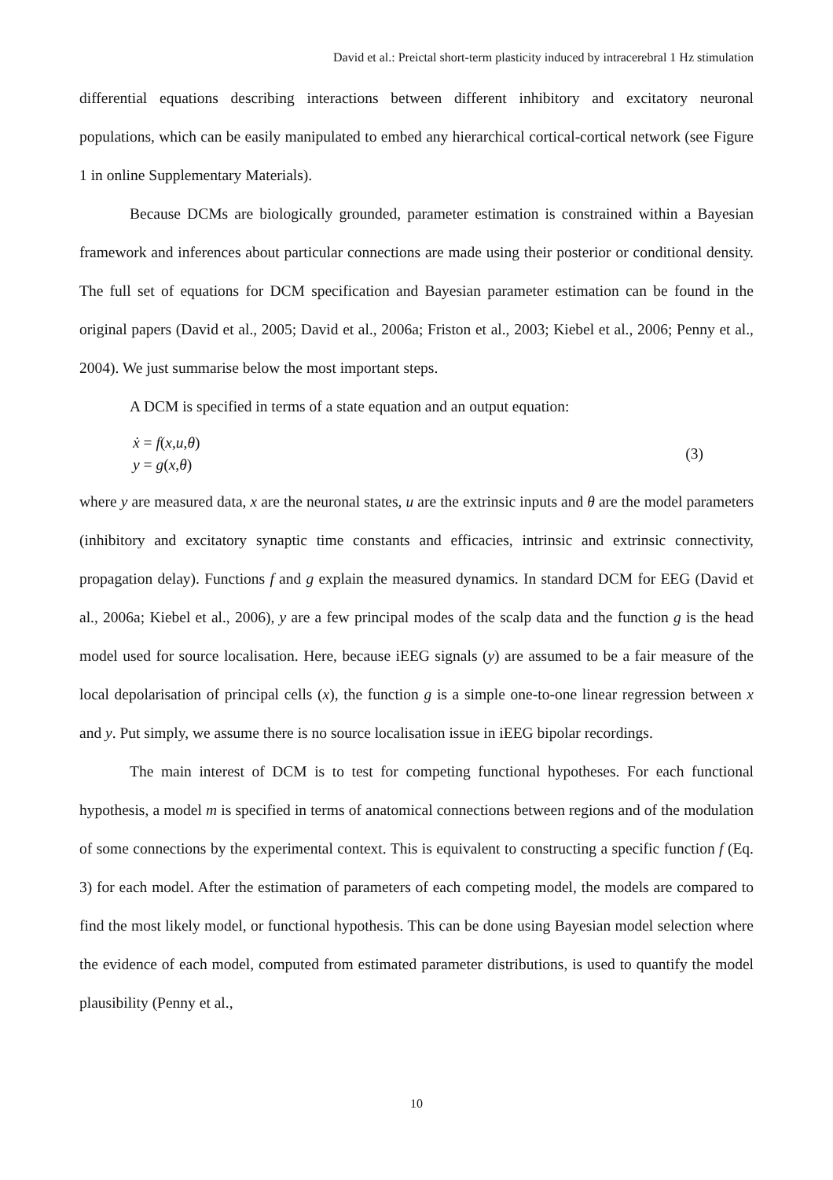David et al.: Preictal short-term plasticity induced by intracerebral 1 Hz stimulation
differential equations describing interactions between different inhibitory and excitatory neuronal populations, which can be easily manipulated to embed any hierarchical cortical-cortical network (see Figure 1 in online Supplementary Materials).
Because DCMs are biologically grounded, parameter estimation is constrained within a Bayesian framework and inferences about particular connections are made using their posterior or conditional density. The full set of equations for DCM specification and Bayesian parameter estimation can be found in the original papers (David et al., 2005; David et al., 2006a; Friston et al., 2003; Kiebel et al., 2006; Penny et al., 2004). We just summarise below the most important steps.
A DCM is specified in terms of a state equation and an output equation:
ẋ = f(x,u,θ)
y = g(x,θ)
(3)
where y are measured data, x are the neuronal states, u are the extrinsic inputs and θ are the model parameters (inhibitory and excitatory synaptic time constants and efficacies, intrinsic and extrinsic connectivity, propagation delay). Functions f and g explain the measured dynamics. In standard DCM for EEG (David et al., 2006a; Kiebel et al., 2006), y are a few principal modes of the scalp data and the function g is the head model used for source localisation. Here, because iEEG signals (y) are assumed to be a fair measure of the local depolarisation of principal cells (x), the function g is a simple one-to-one linear regression between x and y. Put simply, we assume there is no source localisation issue in iEEG bipolar recordings.
The main interest of DCM is to test for competing functional hypotheses. For each functional hypothesis, a model m is specified in terms of anatomical connections between regions and of the modulation of some connections by the experimental context. This is equivalent to constructing a specific function f (Eq. 3) for each model. After the estimation of parameters of each competing model, the models are compared to find the most likely model, or functional hypothesis. This can be done using Bayesian model selection where the evidence of each model, computed from estimated parameter distributions, is used to quantify the model plausibility (Penny et al.,
10